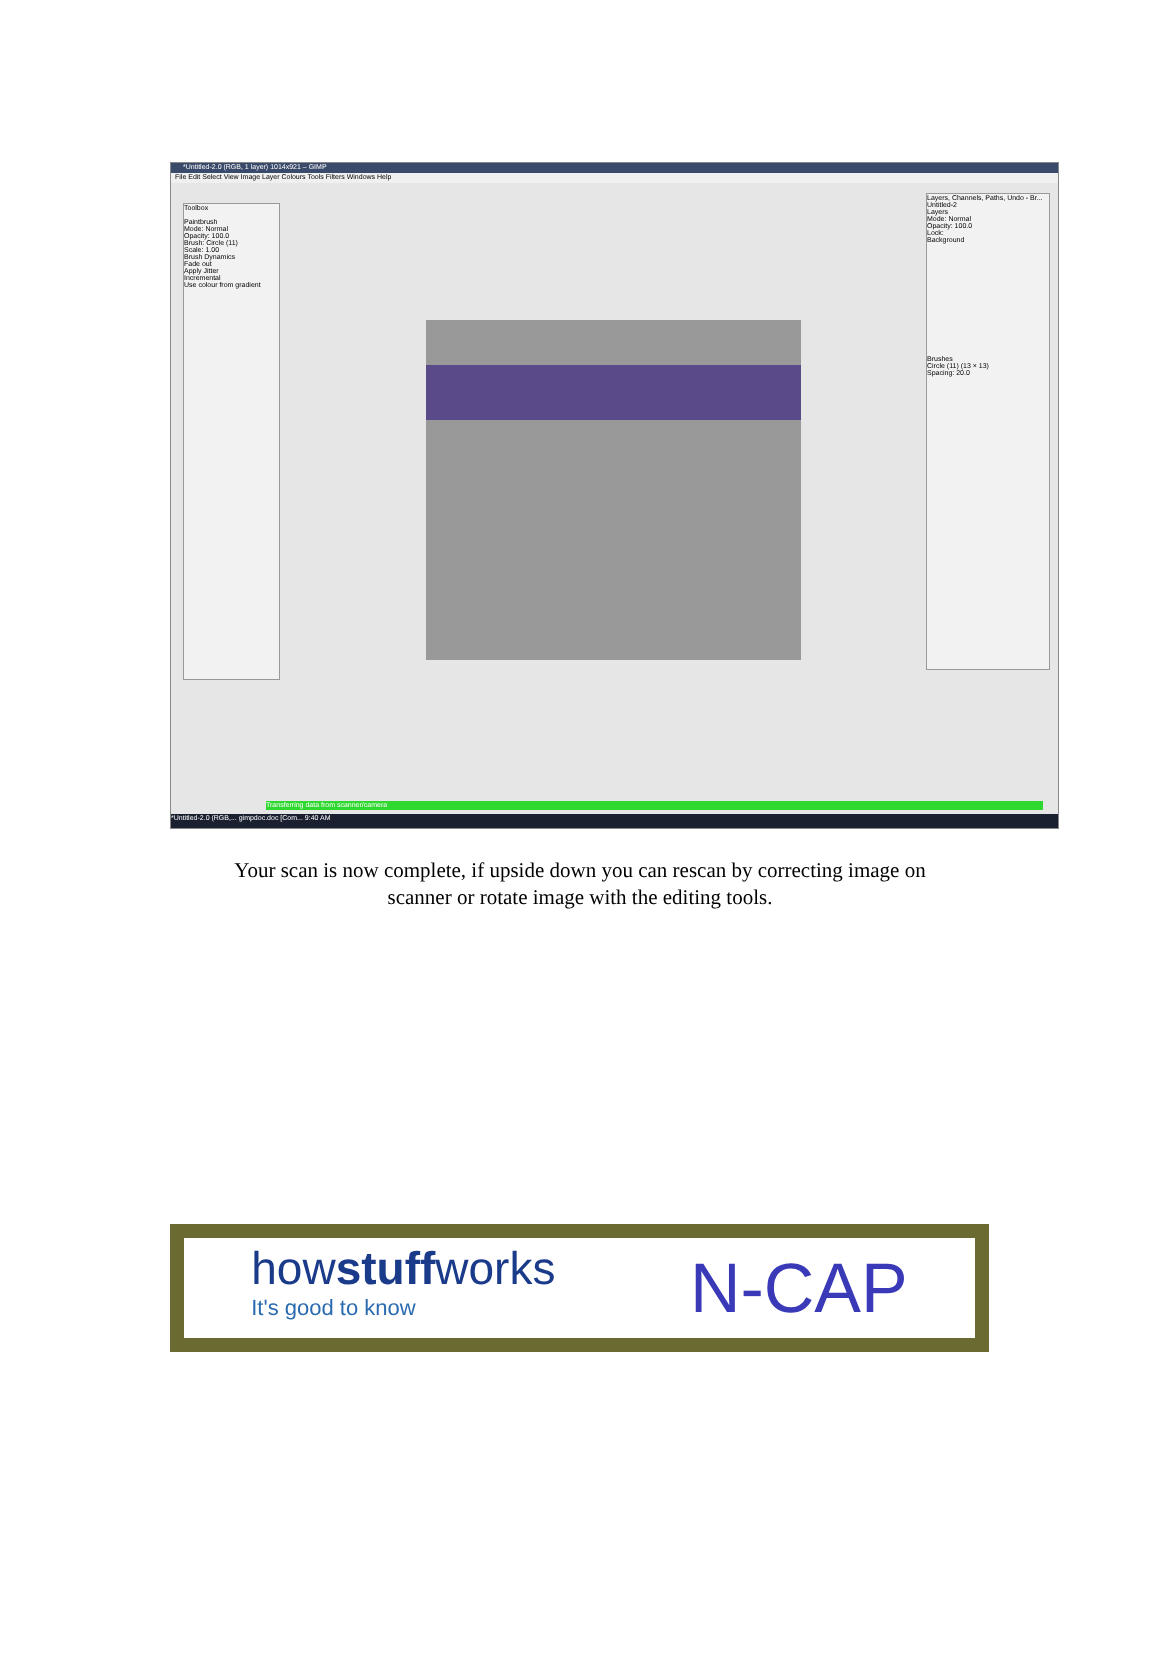*Untitled-2.0 (RGB, 1 layer) 1014x921 – GIMP
File Edit Select View Image Layer Colours Tools Filters Windows Help
Toolbox
Paintbrush
Mode: Normal
Opacity: 100.0
Brush: Circle (11)
Scale: 1.00
Brush Dynamics
Fade out
Apply Jitter
Incremental
Use colour from gradient
Layers, Channels, Paths, Undo - Br...
Untitled-2
Layers
Mode: Normal
Opacity: 100.0
Lock:
Background
Brushes
Circle (11) (13 × 13)
Spacing: 20.0
Transferring data from scanner/camera
*Untitled-2.0 (RGB,... gimpdoc.doc [Com... 9:40 AM
Your scan is now complete, if upside down you can rescan by correcting image on
scanner or rotate image with the editing tools.
howstuffworks
It's good to know
N-CAP